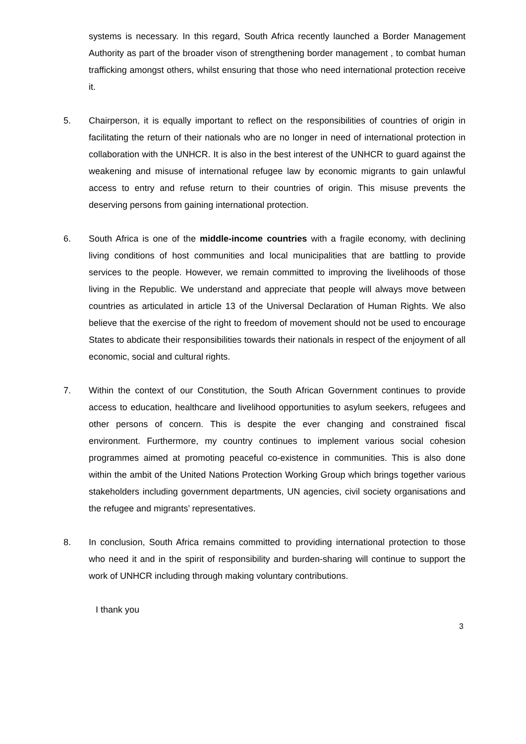systems is necessary. In this regard, South Africa recently launched a Border Management Authority as part of the broader vison of strengthening border management , to combat human trafficking amongst others, whilst ensuring that those who need international protection receive it.
5. Chairperson, it is equally important to reflect on the responsibilities of countries of origin in facilitating the return of their nationals who are no longer in need of international protection in collaboration with the UNHCR. It is also in the best interest of the UNHCR to guard against the weakening and misuse of international refugee law by economic migrants to gain unlawful access to entry and refuse return to their countries of origin. This misuse prevents the deserving persons from gaining international protection.
6. South Africa is one of the middle-income countries with a fragile economy, with declining living conditions of host communities and local municipalities that are battling to provide services to the people. However, we remain committed to improving the livelihoods of those living in the Republic. We understand and appreciate that people will always move between countries as articulated in article 13 of the Universal Declaration of Human Rights. We also believe that the exercise of the right to freedom of movement should not be used to encourage States to abdicate their responsibilities towards their nationals in respect of the enjoyment of all economic, social and cultural rights.
7. Within the context of our Constitution, the South African Government continues to provide access to education, healthcare and livelihood opportunities to asylum seekers, refugees and other persons of concern. This is despite the ever changing and constrained fiscal environment. Furthermore, my country continues to implement various social cohesion programmes aimed at promoting peaceful co-existence in communities. This is also done within the ambit of the United Nations Protection Working Group which brings together various stakeholders including government departments, UN agencies, civil society organisations and the refugee and migrants’ representatives.
8. In conclusion, South Africa remains committed to providing international protection to those who need it and in the spirit of responsibility and burden-sharing will continue to support the work of UNHCR including through making voluntary contributions.
I thank you
3